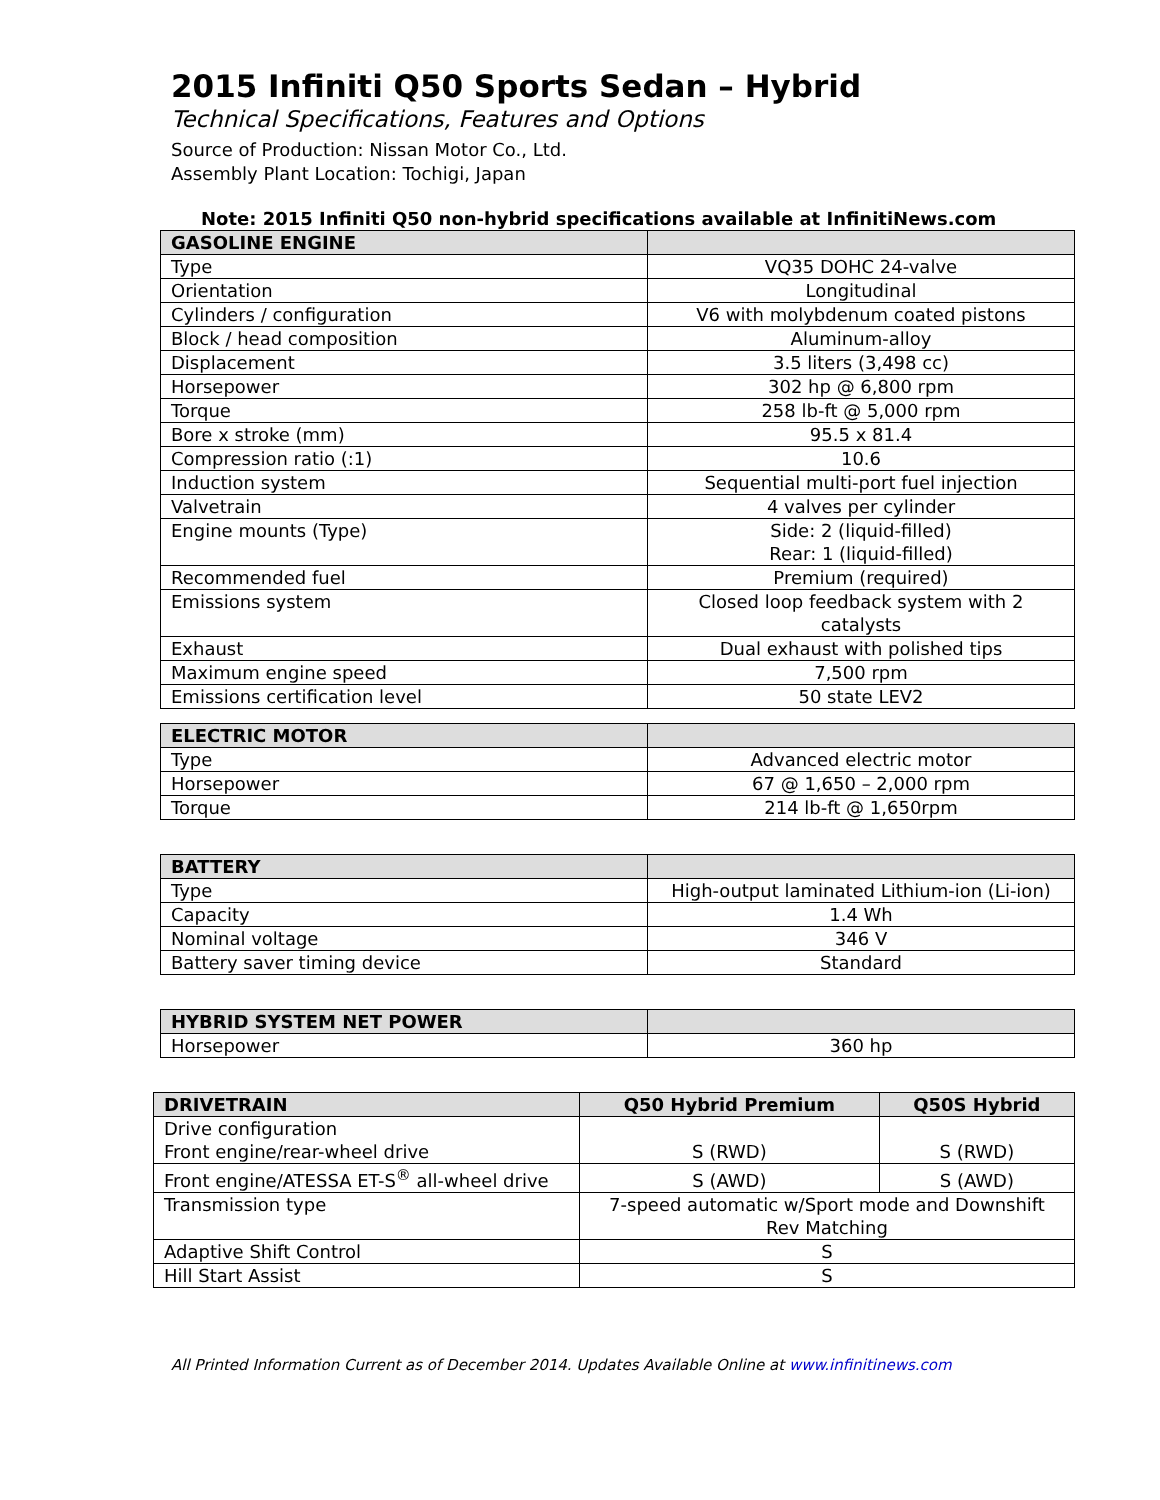2015 Infiniti Q50 Sports Sedan – Hybrid
Technical Specifications, Features and Options
Source of Production: Nissan Motor Co., Ltd.
Assembly Plant Location: Tochigi, Japan
Note: 2015 Infiniti Q50 non-hybrid specifications available at InfinitiNews.com
| GASOLINE ENGINE | |
| --- | --- |
| Type | VQ35 DOHC 24-valve |
| Orientation | Longitudinal |
| Cylinders / configuration | V6 with molybdenum coated pistons |
| Block / head composition | Aluminum-alloy |
| Displacement | 3.5 liters (3,498 cc) |
| Horsepower | 302 hp @ 6,800 rpm |
| Torque | 258 lb-ft @ 5,000 rpm |
| Bore x stroke (mm) | 95.5 x 81.4 |
| Compression ratio (:1) | 10.6 |
| Induction system | Sequential multi-port fuel injection |
| Valvetrain | 4 valves per cylinder |
| Engine mounts (Type) | Side: 2 (liquid-filled) Rear: 1 (liquid-filled) |
| Recommended fuel | Premium (required) |
| Emissions system | Closed loop feedback system with 2 catalysts |
| Exhaust | Dual exhaust with polished tips |
| Maximum engine speed | 7,500 rpm |
| Emissions certification level | 50 state LEV2 |
| ELECTRIC MOTOR | |
| --- | --- |
| Type | Advanced electric motor |
| Horsepower | 67 @ 1,650 – 2,000 rpm |
| Torque | 214 lb-ft @ 1,650rpm |
| BATTERY | |
| --- | --- |
| Type | High-output laminated Lithium-ion (Li-ion) |
| Capacity | 1.4 Wh |
| Nominal voltage | 346 V |
| Battery saver timing device | Standard |
| HYBRID SYSTEM NET POWER | |
| --- | --- |
| Horsepower | 360 hp |
| DRIVETRAIN | Q50 Hybrid Premium | Q50S Hybrid |
| --- | --- | --- |
| Drive configuration Front engine/rear-wheel drive | S (RWD) | S (RWD) |
| Front engine/ATESSA ET-S<sup>®</sup> all-wheel drive | S (AWD) | S (AWD) |
| Transmission type | 7-speed automatic w/Sport mode and Downshift Rev Matching | |
| Adaptive Shift Control | S | |
| Hill Start Assist | S | |
All Printed Information Current as of December 2014. Updates Available Online at www.infinitinews.com